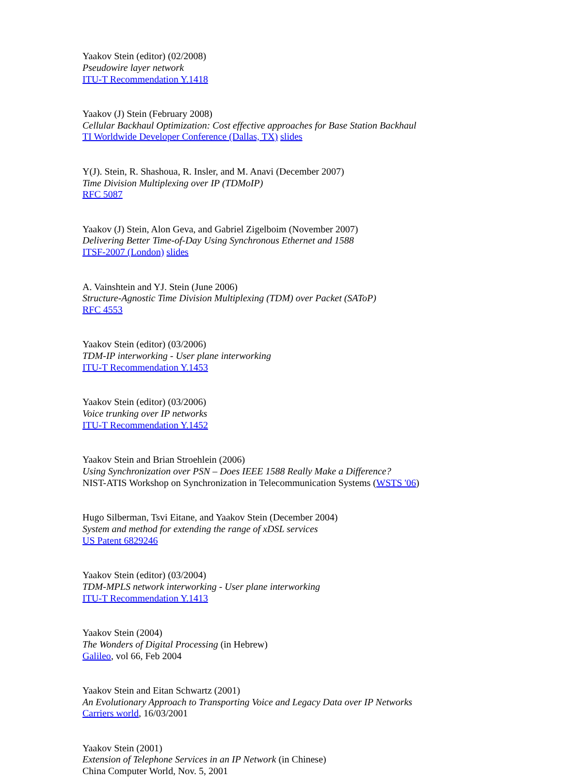Yaakov Stein (editor) (02/2008)
Pseudowire layer network
ITU-T Recommendation Y.1418
Yaakov (J) Stein (February 2008)
Cellular Backhaul Optimization: Cost effective approaches for Base Station Backhaul
TI Worldwide Developer Conference (Dallas, TX) slides
Y(J). Stein, R. Shashoua, R. Insler, and M. Anavi (December 2007)
Time Division Multiplexing over IP (TDMoIP)
RFC 5087
Yaakov (J) Stein, Alon Geva, and Gabriel Zigelboim (November 2007)
Delivering Better Time-of-Day Using Synchronous Ethernet and 1588
ITSF-2007 (London) slides
A. Vainshtein and YJ. Stein (June 2006)
Structure-Agnostic Time Division Multiplexing (TDM) over Packet (SAToP)
RFC 4553
Yaakov Stein (editor) (03/2006)
TDM-IP interworking - User plane interworking
ITU-T Recommendation Y.1453
Yaakov Stein (editor) (03/2006)
Voice trunking over IP networks
ITU-T Recommendation Y.1452
Yaakov Stein and Brian Stroehlein (2006)
Using Synchronization over PSN – Does IEEE 1588 Really Make a Difference?
NIST-ATIS Workshop on Synchronization in Telecommunication Systems (WSTS '06)
Hugo Silberman, Tsvi Eitane, and Yaakov Stein (December 2004)
System and method for extending the range of xDSL services
US Patent 6829246
Yaakov Stein (editor) (03/2004)
TDM-MPLS network interworking - User plane interworking
ITU-T Recommendation Y.1413
Yaakov Stein (2004)
The Wonders of Digital Processing (in Hebrew)
Galileo, vol 66, Feb 2004
Yaakov Stein and Eitan Schwartz (2001)
An Evolutionary Approach to Transporting Voice and Legacy Data over IP Networks
Carriers world, 16/03/2001
Yaakov Stein (2001)
Extension of Telephone Services in an IP Network (in Chinese)
China Computer World, Nov. 5, 2001